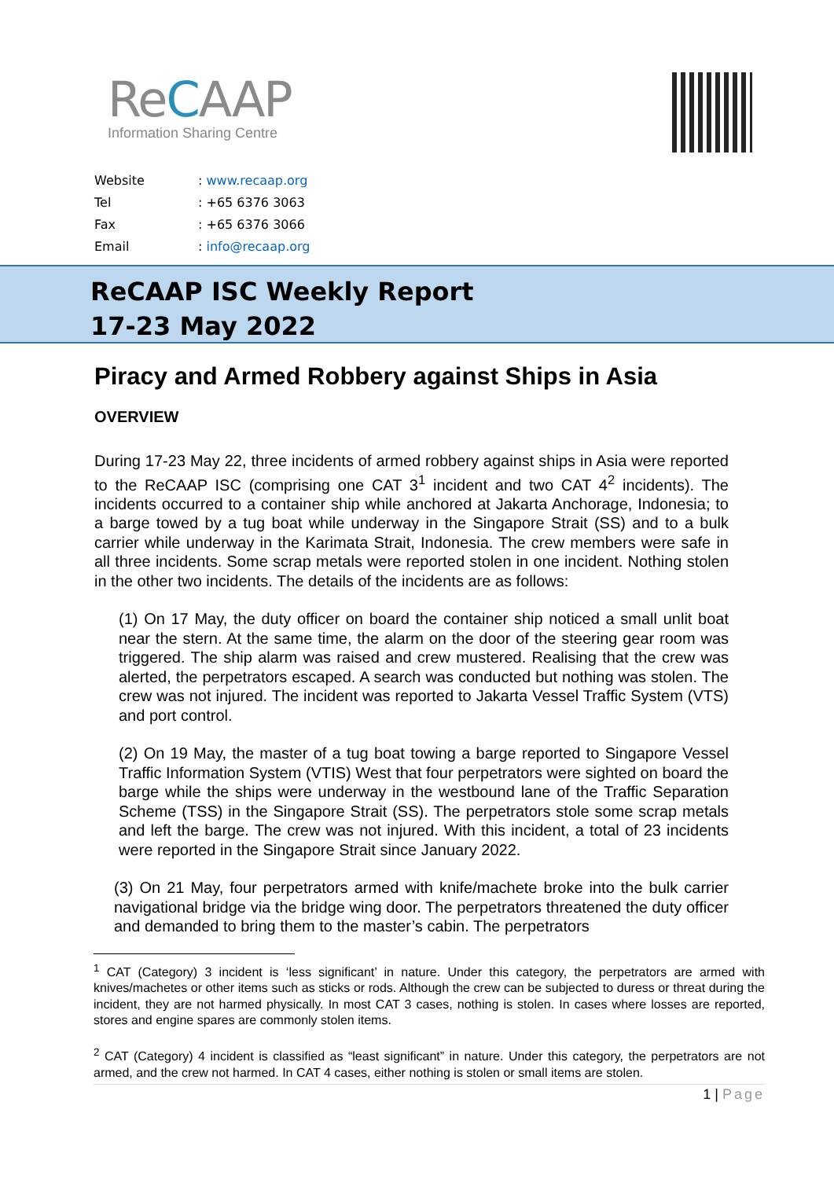ReCAAP
Information Sharing Centre
| Website | : www.recaap.org |
| Tel | : +65 6376 3063 |
| Fax | : +65 6376 3066 |
| Email | : info@recaap.org |
ReCAAP ISC Weekly Report
17-23 May 2022
Piracy and Armed Robbery against Ships in Asia
OVERVIEW
During 17-23 May 22, three incidents of armed robbery against ships in Asia were reported to the ReCAAP ISC (comprising one CAT 3<sup>1</sup> incident and two CAT 4<sup>2</sup> incidents). The incidents occurred to a container ship while anchored at Jakarta Anchorage, Indonesia; to a barge towed by a tug boat while underway in the Singapore Strait (SS) and to a bulk carrier while underway in the Karimata Strait, Indonesia. The crew members were safe in all three incidents. Some scrap metals were reported stolen in one incident. Nothing stolen in the other two incidents. The details of the incidents are as follows:
(1) On 17 May, the duty officer on board the container ship noticed a small unlit boat near the stern. At the same time, the alarm on the door of the steering gear room was triggered. The ship alarm was raised and crew mustered. Realising that the crew was alerted, the perpetrators escaped. A search was conducted but nothing was stolen. The crew was not injured. The incident was reported to Jakarta Vessel Traffic System (VTS) and port control.
(2) On 19 May, the master of a tug boat towing a barge reported to Singapore Vessel Traffic Information System (VTIS) West that four perpetrators were sighted on board the barge while the ships were underway in the westbound lane of the Traffic Separation Scheme (TSS) in the Singapore Strait (SS). The perpetrators stole some scrap metals and left the barge. The crew was not injured. With this incident, a total of 23 incidents were reported in the Singapore Strait since January 2022.
(3) On 21 May, four perpetrators armed with knife/machete broke into the bulk carrier navigational bridge via the bridge wing door. The perpetrators threatened the duty officer and demanded to bring them to the master’s cabin. The perpetrators
<sup>1</sup> CAT (Category) 3 incident is ‘less significant’ in nature. Under this category, the perpetrators are armed with knives/machetes or other items such as sticks or rods. Although the crew can be subjected to duress or threat during the incident, they are not harmed physically. In most CAT 3 cases, nothing is stolen. In cases where losses are reported, stores and engine spares are commonly stolen items.
<sup>2</sup> CAT (Category) 4 incident is classified as “least significant” in nature. Under this category, the perpetrators are not armed, and the crew not harmed. In CAT 4 cases, either nothing is stolen or small items are stolen.
1 | Page